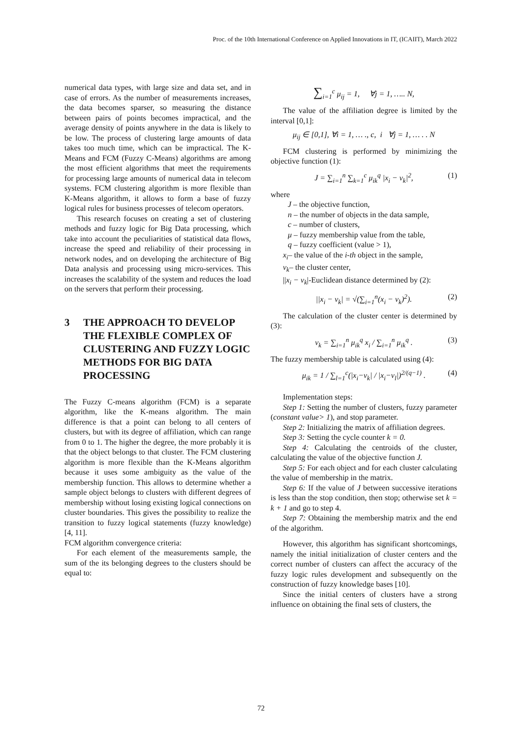Proc. of the 10th International Conference on Applied Innovations in IT, (ICAIIT), March 2022
numerical data types, with large size and data set, and in case of errors. As the number of measurements increases, the data becomes sparser, so measuring the distance between pairs of points becomes impractical, and the average density of points anywhere in the data is likely to be low. The process of clustering large amounts of data takes too much time, which can be impractical. The K-Means and FCM (Fuzzy C-Means) algorithms are among the most efficient algorithms that meet the requirements for processing large amounts of numerical data in telecom systems. FCM clustering algorithm is more flexible than K-Means algorithm, it allows to form a base of fuzzy logical rules for business processes of telecom operators.
This research focuses on creating a set of clustering methods and fuzzy logic for Big Data processing, which take into account the peculiarities of statistical data flows, increase the speed and reliability of their processing in network nodes, and on developing the architecture of Big Data analysis and processing using micro-services. This increases the scalability of the system and reduces the load on the servers that perform their processing.
3 THE APPROACH TO DEVELOP THE FLEXIBLE COMPLEX OF CLUSTERING AND FUZZY LOGIC METHODS FOR BIG DATA PROCESSING
The Fuzzy C-means algorithm (FCM) is a separate algorithm, like the K-means algorithm. The main difference is that a point can belong to all centers of clusters, but with its degree of affiliation, which can range from 0 to 1. The higher the degree, the more probably it is that the object belongs to that cluster. The FCM clustering algorithm is more flexible than the K-Means algorithm because it uses some ambiguity as the value of the membership function. This allows to determine whether a sample object belongs to clusters with different degrees of membership without losing existing logical connections on cluster boundaries. This gives the possibility to realize the transition to fuzzy logical statements (fuzzy knowledge) [4, 11].
FCM algorithm convergence criteria:
For each element of the measurements sample, the sum of the its belonging degrees to the clusters should be equal to:
∑<sub>i=1</sub><sup>c</sup> μ<sub>ij</sub> = 1, ∀j = 1, ….. N,
The value of the affiliation degree is limited by the interval [0,1]:
μ<sub>ij</sub> ∈ [0,1], ∀i = 1, … ., c, i ∀j = 1, … . . N
FCM clustering is performed by minimizing the objective function (1):
J = ∑<sub>i=1</sub><sup>n</sup> ∑<sub>k=1</sub><sup>c</sup> μ<sub>ik</sub><sup>q</sup> |x<sub>i</sub> − v<sub>k</sub>|<sup>2</sup>, (1)
where
J – the objective function,
n – the number of objects in the data sample,
c – number of clusters,
μ – fuzzy membership value from the table,
q – fuzzy coefficient (value > 1),
x<sub>i</sub>– the value of the i-th object in the sample,
v<sub>k</sub>– the cluster center,
||x<sub>i</sub> − v<sub>k</sub>|-Euclidean distance determined by (2):
||x<sub>i</sub> − v<sub>k</sub>| = √(∑<sub>i=1</sub><sup>n</sup>(x<sub>i</sub> − v<sub>k</sub>)<sup>2</sup>). (2)
The calculation of the cluster center is determined by (3):
v<sub>k</sub> = ∑<sub>i=1</sub><sup>n</sup> μ<sub>ik</sub><sup>q</sup> x<sub>i</sub> / ∑<sub>i=1</sub><sup>n</sup> μ<sub>ik</sub><sup>q</sup> . (3)
The fuzzy membership table is calculated using (4):
μ<sub>ik</sub> = 1 / ∑<sub>l=1</sub><sup>c</sup>(|x<sub>i</sub>−v<sub>k</sub>| / |x<sub>i</sub>−v<sub>l</sub>|)<sup>2/(q−1)</sup> . (4)
Implementation steps:
Step 1: Setting the number of clusters, fuzzy parameter (constant value> 1), and stop parameter.
Step 2: Initializing the matrix of affiliation degrees.
Step 3: Setting the cycle counter k = 0.
Step 4: Calculating the centroids of the cluster, calculating the value of the objective function J.
Step 5: For each object and for each cluster calculating the value of membership in the matrix.
Step 6: If the value of J between successive iterations is less than the stop condition, then stop; otherwise set k = k + 1 and go to step 4.
Step 7: Obtaining the membership matrix and the end of the algorithm.
However, this algorithm has significant shortcomings, namely the initial initialization of cluster centers and the correct number of clusters can affect the accuracy of the fuzzy logic rules development and subsequently on the construction of fuzzy knowledge bases [10].
Since the initial centers of clusters have a strong influence on obtaining the final sets of clusters, the
72